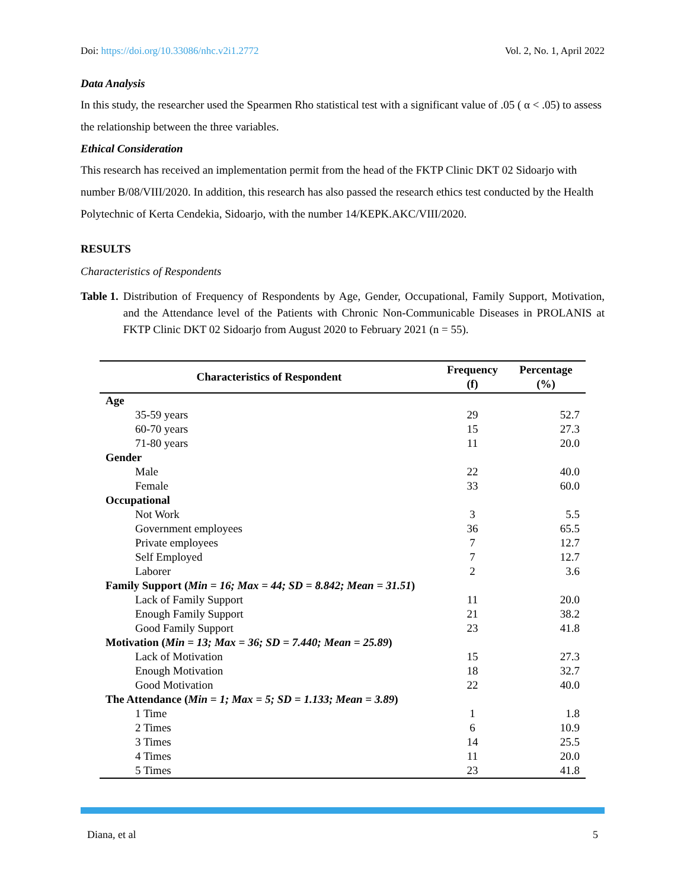Doi: https://doi.org/10.33086/nhc.v2i1.2772 Vol. 2, No. 1, April 2022
Data Analysis
In this study, the researcher used the Spearmen Rho statistical test with a significant value of .05 ( α < .05) to assess the relationship between the three variables.
Ethical Consideration
This research has received an implementation permit from the head of the FKTP Clinic DKT 02 Sidoarjo with number B/08/VIII/2020. In addition, this research has also passed the research ethics test conducted by the Health Polytechnic of Kerta Cendekia, Sidoarjo, with the number 14/KEPK.AKC/VIII/2020.
RESULTS
Characteristics of Respondents
Table 1. Distribution of Frequency of Respondents by Age, Gender, Occupational, Family Support, Motivation, and the Attendance level of the Patients with Chronic Non-Communicable Diseases in PROLANIS at FKTP Clinic DKT 02 Sidoarjo from August 2020 to February 2021 (n = 55).
| Characteristics of Respondent | Frequency (f) | Percentage (%) |
| --- | --- | --- |
| Age | | |
| 35-59 years | 29 | 52.7 |
| 60-70 years | 15 | 27.3 |
| 71-80 years | 11 | 20.0 |
| Gender | | |
| Male | 22 | 40.0 |
| Female | 33 | 60.0 |
| Occupational | | |
| Not Work | 3 | 5.5 |
| Government employees | 36 | 65.5 |
| Private employees | 7 | 12.7 |
| Self Employed | 7 | 12.7 |
| Laborer | 2 | 3.6 |
| Family Support ( Min = 16; Max = 44; SD = 8.842; Mean = 31.51 ) | | |
| Lack of Family Support | 11 | 20.0 |
| Enough Family Support | 21 | 38.2 |
| Good Family Support | 23 | 41.8 |
| Motivation ( Min = 13; Max = 36; SD = 7.440; Mean = 25.89 ) | | |
| Lack of Motivation | 15 | 27.3 |
| Enough Motivation | 18 | 32.7 |
| Good Motivation | 22 | 40.0 |
| The Attendance ( Min = 1; Max = 5; SD = 1.133; Mean = 3.89 ) | | |
| 1 Time | 1 | 1.8 |
| 2 Times | 6 | 10.9 |
| 3 Times | 14 | 25.5 |
| 4 Times | 11 | 20.0 |
| 5 Times | 23 | 41.8 |
Diana, et al 5